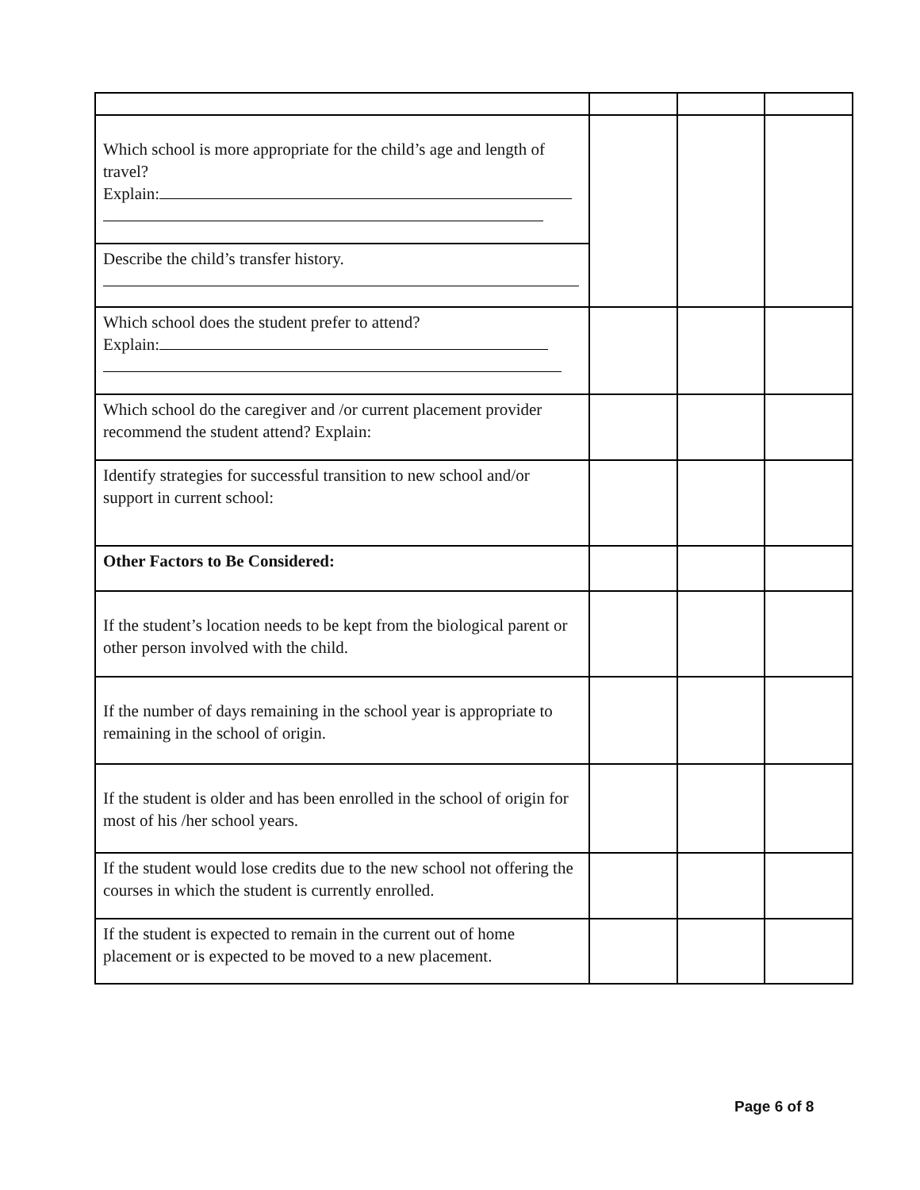| Which school is more appropriate for the child’s age and length of travel? Explain: | | | |
| Describe the child’s transfer history. | | | |
| Which school does the student prefer to attend? Explain: | | | |
| Which school do the caregiver and /or current placement provider recommend the student attend? Explain: | | | |
| Identify strategies for successful transition to new school and/or support in current school: | | | |
| Other Factors to Be Considered: | | | |
| If the student’s location needs to be kept from the biological parent or other person involved with the child. | | | |
| If the number of days remaining in the school year is appropriate to remaining in the school of origin. | | | |
| If the student is older and has been enrolled in the school of origin for most of his /her school years. | | | |
| If the student would lose credits due to the new school not offering the courses in which the student is currently enrolled. | | | |
| If the student is expected to remain in the current out of home placement or is expected to be moved to a new placement. | | | |
Page 6 of 8